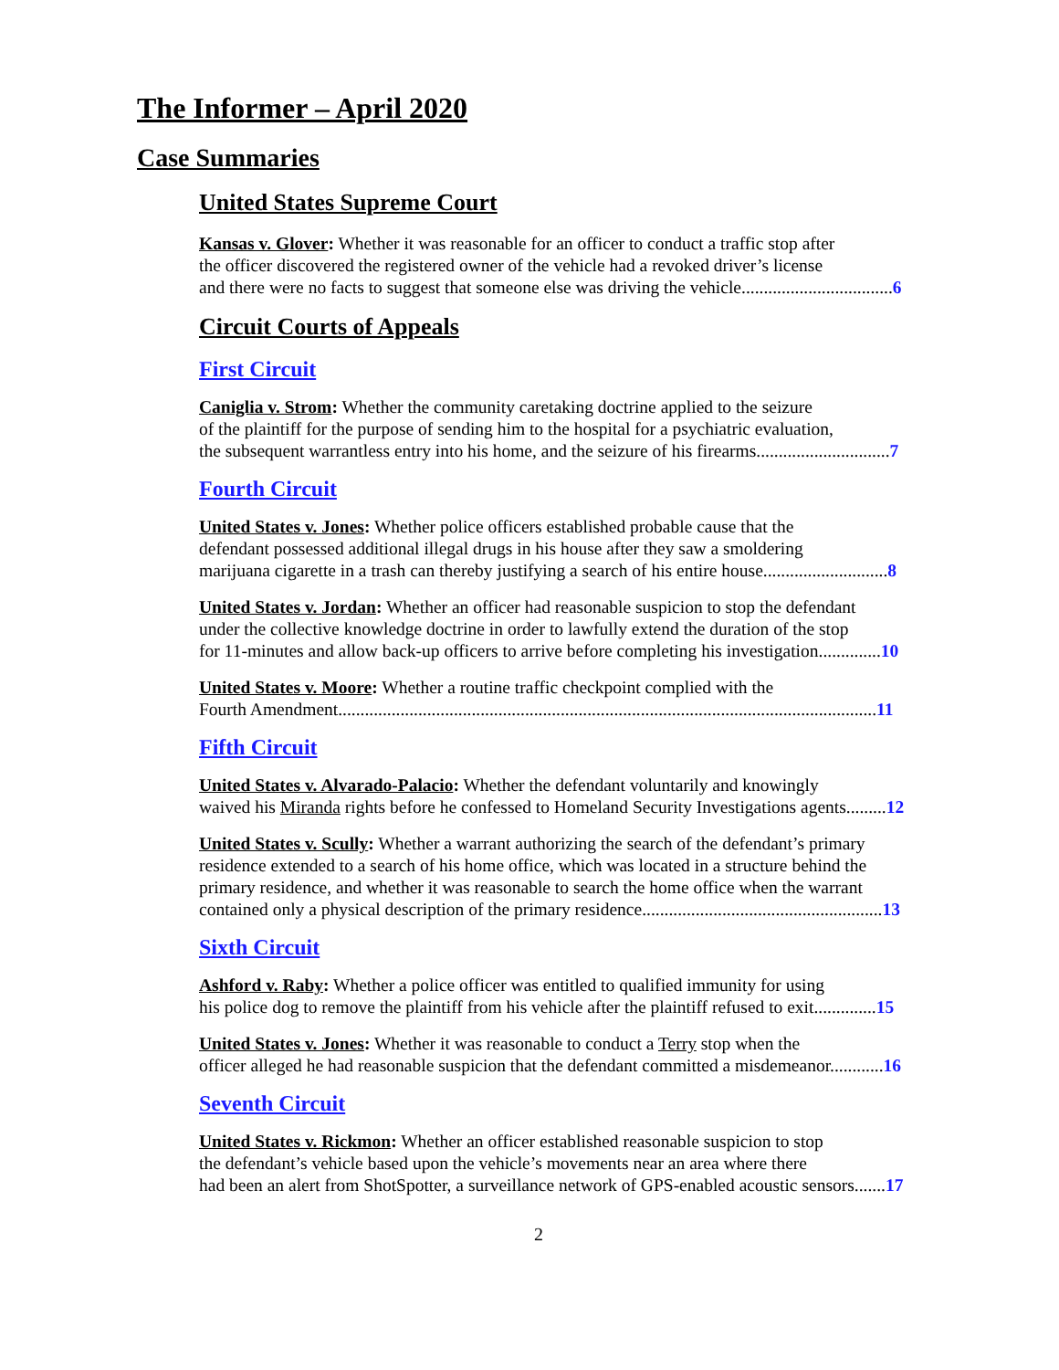The Informer – April 2020
Case Summaries
United States Supreme Court
Kansas v. Glover: Whether it was reasonable for an officer to conduct a traffic stop after
the officer discovered the registered owner of the vehicle had a revoked driver’s license
and there were no facts to suggest that someone else was driving the vehicle..................................6
Circuit Courts of Appeals
First Circuit
Caniglia v. Strom: Whether the community caretaking doctrine applied to the seizure
of the plaintiff for the purpose of sending him to the hospital for a psychiatric evaluation,
the subsequent warrantless entry into his home, and the seizure of his firearms..............................7
Fourth Circuit
United States v. Jones: Whether police officers established probable cause that the
defendant possessed additional illegal drugs in his house after they saw a smoldering
marijuana cigarette in a trash can thereby justifying a search of his entire house............................8
United States v. Jordan: Whether an officer had reasonable suspicion to stop the defendant
under the collective knowledge doctrine in order to lawfully extend the duration of the stop
for 11-minutes and allow back-up officers to arrive before completing his investigation..............10
United States v. Moore: Whether a routine traffic checkpoint complied with the
Fourth Amendment.........................................................................................................................11
Fifth Circuit
United States v. Alvarado-Palacio: Whether the defendant voluntarily and knowingly
waived his Miranda rights before he confessed to Homeland Security Investigations agents.........12
United States v. Scully: Whether a warrant authorizing the search of the defendant’s primary
residence extended to a search of his home office, which was located in a structure behind the
primary residence, and whether it was reasonable to search the home office when the warrant
contained only a physical description of the primary residence......................................................13
Sixth Circuit
Ashford v. Raby: Whether a police officer was entitled to qualified immunity for using
his police dog to remove the plaintiff from his vehicle after the plaintiff refused to exit..............15
United States v. Jones: Whether it was reasonable to conduct a Terry stop when the
officer alleged he had reasonable suspicion that the defendant committed a misdemeanor............16
Seventh Circuit
United States v. Rickmon: Whether an officer established reasonable suspicion to stop
the defendant’s vehicle based upon the vehicle’s movements near an area where there
had been an alert from ShotSpotter, a surveillance network of GPS-enabled acoustic sensors.......17
2